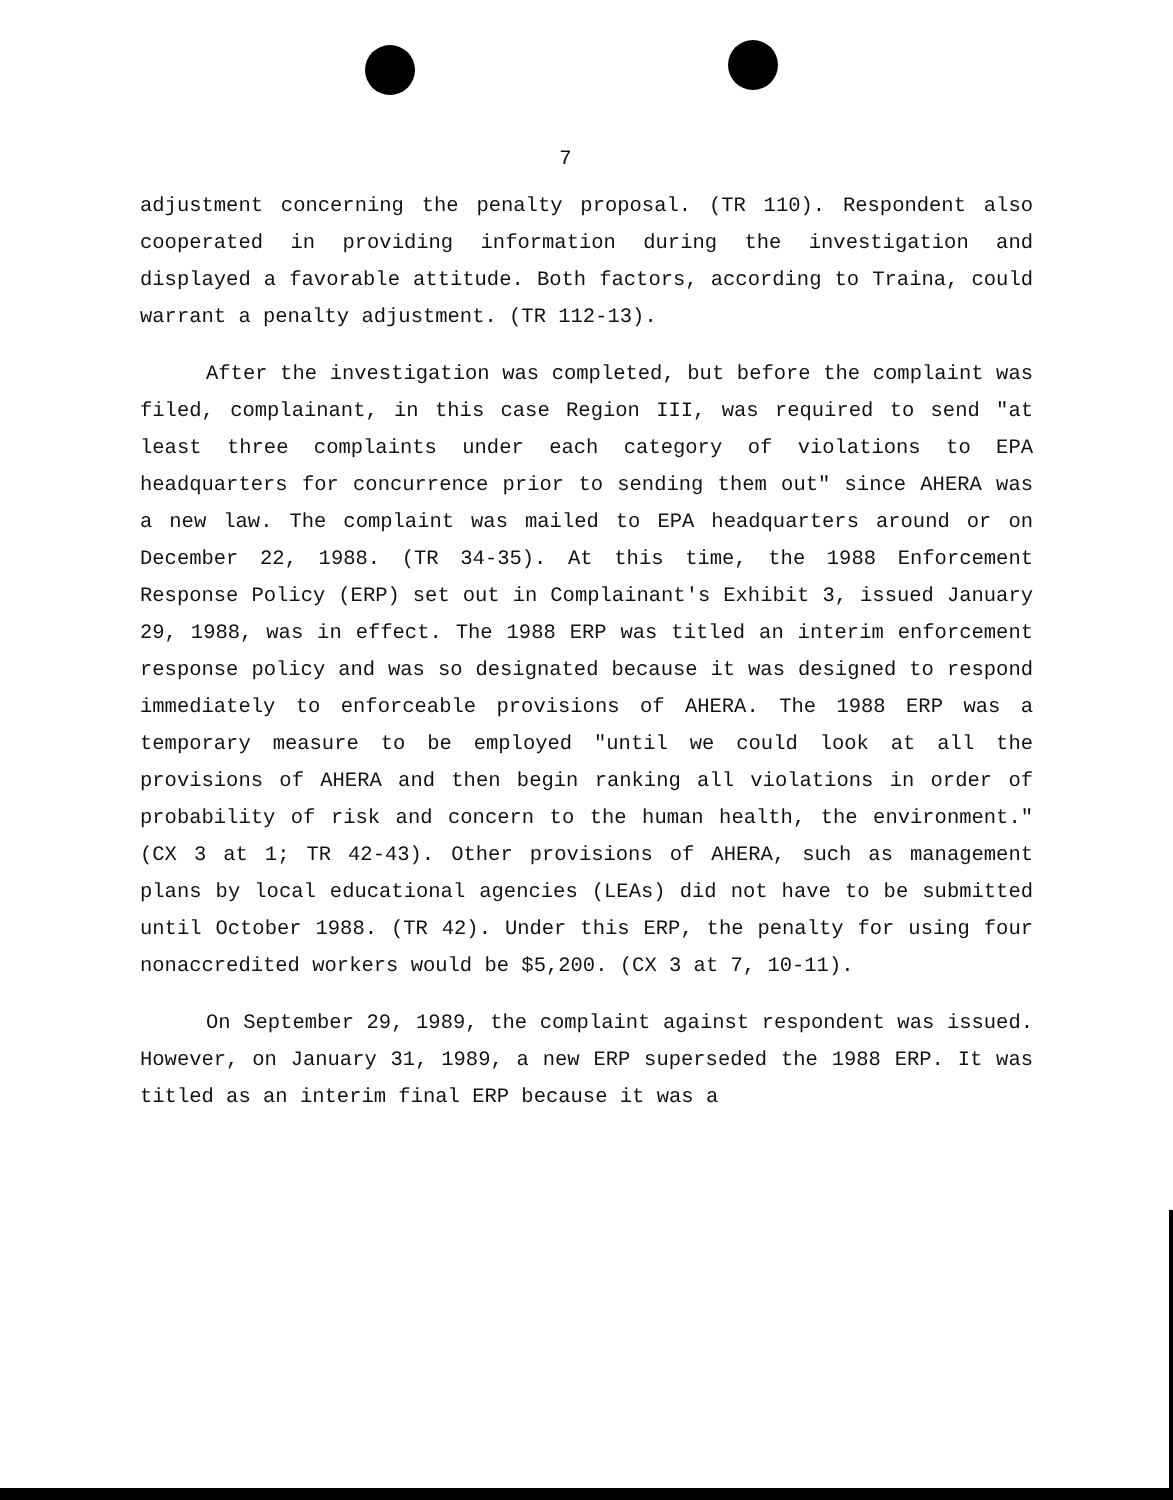7
adjustment concerning the penalty proposal. (TR 110). Respondent also cooperated in providing information during the investigation and displayed a favorable attitude. Both factors, according to Traina, could warrant a penalty adjustment. (TR 112-13).
After the investigation was completed, but before the complaint was filed, complainant, in this case Region III, was required to send "at least three complaints under each category of violations to EPA headquarters for concurrence prior to sending them out" since AHERA was a new law. The complaint was mailed to EPA headquarters around or on December 22, 1988. (TR 34-35). At this time, the 1988 Enforcement Response Policy (ERP) set out in Complainant's Exhibit 3, issued January 29, 1988, was in effect. The 1988 ERP was titled an interim enforcement response policy and was so designated because it was designed to respond immediately to enforceable provisions of AHERA. The 1988 ERP was a temporary measure to be employed "until we could look at all the provisions of AHERA and then begin ranking all violations in order of probability of risk and concern to the human health, the environment." (CX 3 at 1; TR 42-43). Other provisions of AHERA, such as management plans by local educational agencies (LEAs) did not have to be submitted until October 1988. (TR 42). Under this ERP, the penalty for using four nonaccredited workers would be $5,200. (CX 3 at 7, 10-11).
On September 29, 1989, the complaint against respondent was issued. However, on January 31, 1989, a new ERP superseded the 1988 ERP. It was titled as an interim final ERP because it was a